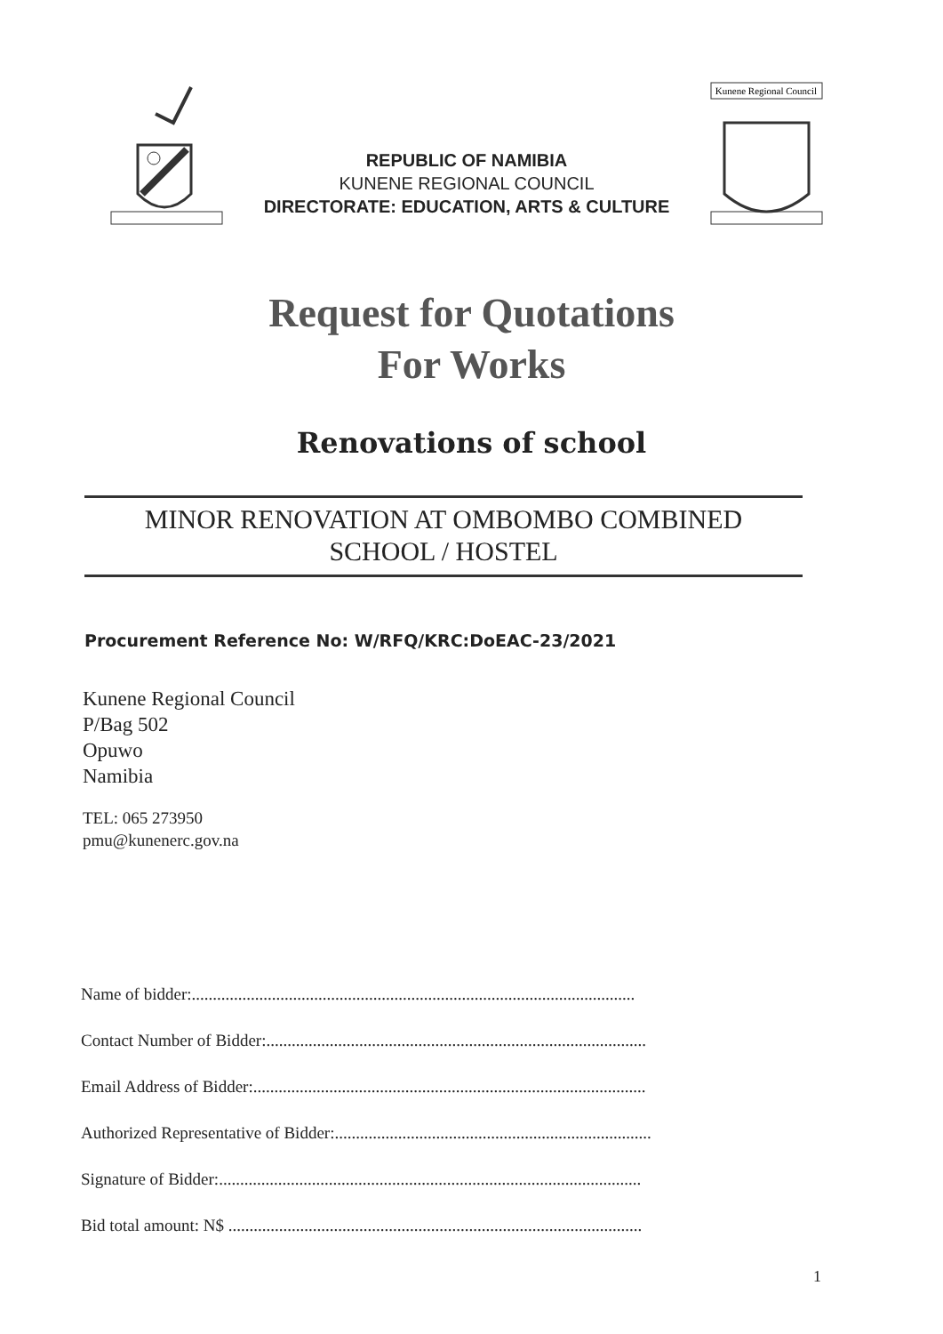REPUBLIC OF NAMIBIA
KUNENE REGIONAL COUNCIL
DIRECTORATE: EDUCATION, ARTS & CULTURE
Kunene Regional Council
Request for Quotations
For Works
Renovations of school
MINOR RENOVATION AT OMBOMBO COMBINED
SCHOOL / HOSTEL
Procurement Reference No: W/RFQ/KRC:DoEAC-23/2021
Kunene Regional Council
P/Bag 502
Opuwo
Namibia
TEL: 065 273950
pmu@kunenerc.gov.na
Name of bidder:.........................................................................................................
Contact Number of Bidder:..........................................................................................
Email Address of Bidder:.............................................................................................
Authorized Representative of Bidder:...........................................................................
Signature of Bidder:....................................................................................................
Bid total amount: N$ ..................................................................................................
1